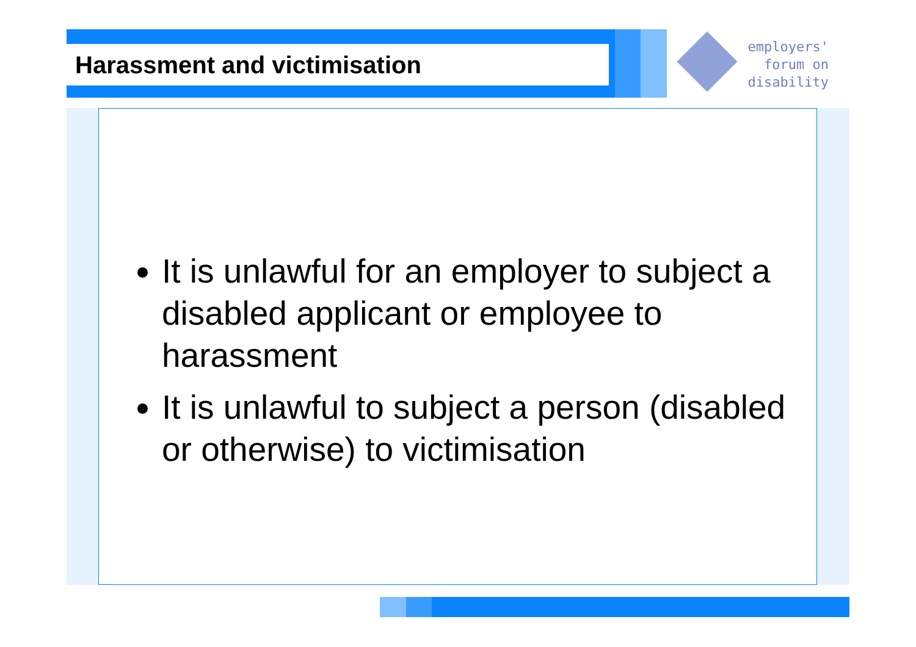Harassment and victimisation
employers'
forum on
disability
It is unlawful for an employer to subject a disabled applicant or employee to harassment
It is unlawful to subject a person (disabled or otherwise) to victimisation